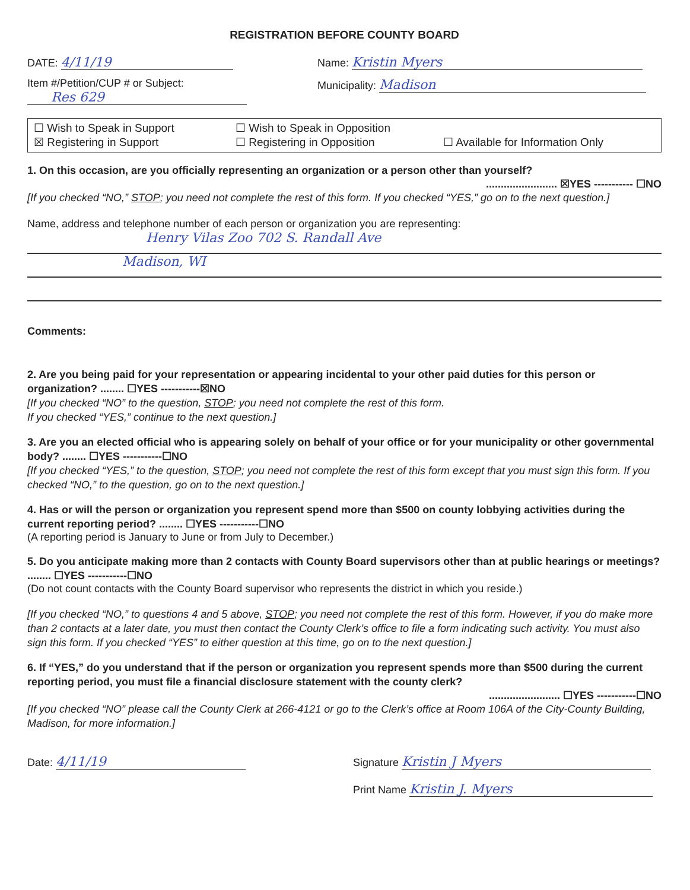REGISTRATION BEFORE COUNTY BOARD
DATE: 4/11/19
Item #/Petition/CUP # or Subject:
Res 629
Name: Kristin Myers
Municipality: Madison
☐ Wish to Speak in Support ☐ Wish to Speak in Opposition ☒ Registering in Support ☐ Registering in Opposition ☐ Available for Information Only
1. On this occasion, are you officially representing an organization or a person other than yourself?
........................ ☒YES ----------- ☐NO
[If you checked “NO,” STOP; you need not complete the rest of this form. If you checked “YES,” go on to the next question.]
Name, address and telephone number of each person or organization you are representing:
Henry Vilas Zoo 702 S. Randall Ave
Madison, WI
Comments:
2. Are you being paid for your representation or appearing incidental to your other paid duties for this person or organization? ........ ☐YES -----------☒NO
[If you checked “NO” to the question, STOP; you need not complete the rest of this form.
If you checked “YES,” continue to the next question.]
3. Are you an elected official who is appearing solely on behalf of your office or for your municipality or other governmental body? ........ ☐YES -----------☐NO
[If you checked “YES,” to the question, STOP; you need not complete the rest of this form except that you must sign this form. If you checked “NO,” to the question, go on to the next question.]
4. Has or will the person or organization you represent spend more than $500 on county lobbying activities during the current reporting period? ........ ☐YES -----------☐NO
(A reporting period is January to June or from July to December.)
5. Do you anticipate making more than 2 contacts with County Board supervisors other than at public hearings or meetings? ........ ☐YES -----------☐NO
(Do not count contacts with the County Board supervisor who represents the district in which you reside.)
[If you checked “NO,” to questions 4 and 5 above, STOP; you need not complete the rest of this form. However, if you do make more than 2 contacts at a later date, you must then contact the County Clerk’s office to file a form indicating such activity. You must also sign this form. If you checked “YES” to either question at this time, go on to the next question.]
6. If “YES,” do you understand that if the person or organization you represent spends more than $500 during the current reporting period, you must file a financial disclosure statement with the county clerk?
........................ ☐YES -----------☐NO
[If you checked “NO” please call the County Clerk at 266-4121 or go to the Clerk’s office at Room 106A of the City-County Building, Madison, for more information.]
Date: 4/11/19
Signature Kristin J Myers
Print Name Kristin J. Myers